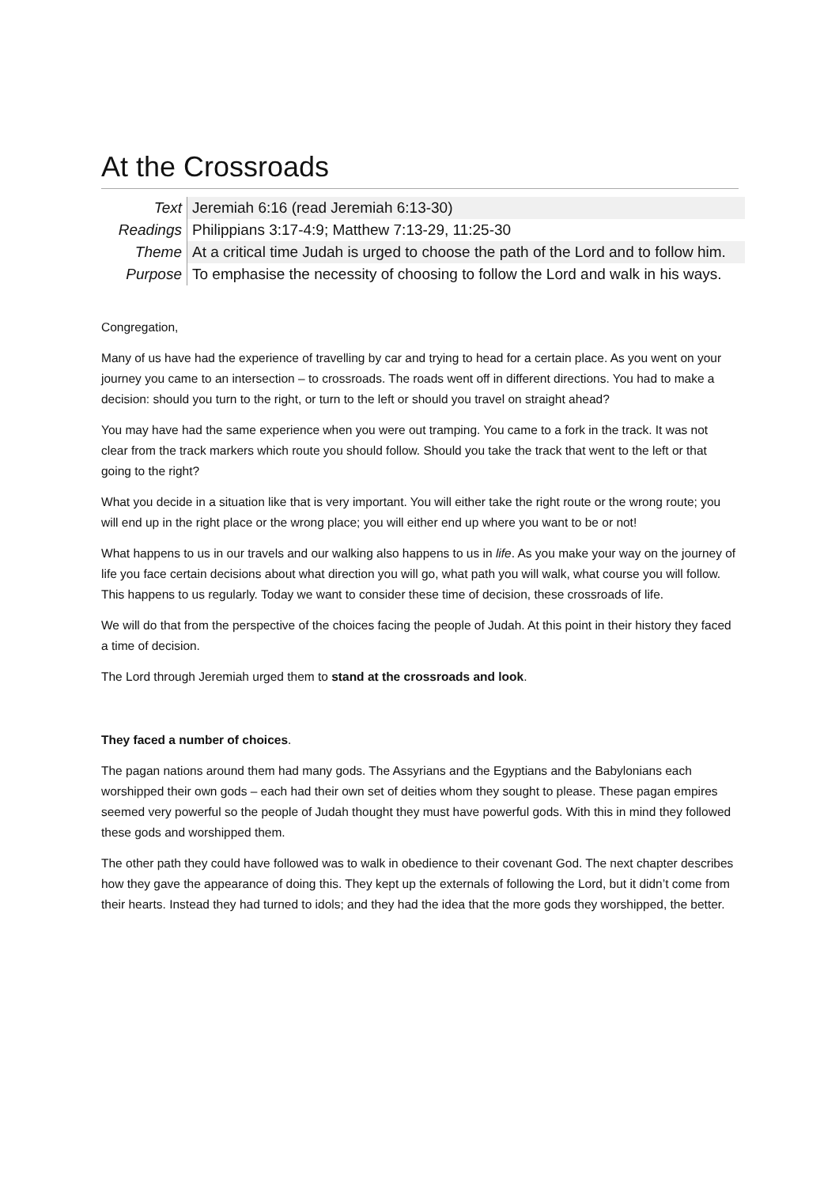At the Crossroads
| Text | Jeremiah 6:16 (read Jeremiah 6:13-30) |
| Readings | Philippians 3:17-4:9; Matthew 7:13-29, 11:25-30 |
| Theme | At a critical time Judah is urged to choose the path of the Lord and to follow him. |
| Purpose | To emphasise the necessity of choosing to follow the Lord and walk in his ways. |
Congregation,
Many of us have had the experience of travelling by car and trying to head for a certain place. As you went on your journey you came to an intersection – to crossroads. The roads went off in different directions. You had to make a decision: should you turn to the right, or turn to the left or should you travel on straight ahead?
You may have had the same experience when you were out tramping. You came to a fork in the track. It was not clear from the track markers which route you should follow. Should you take the track that went to the left or that going to the right?
What you decide in a situation like that is very important. You will either take the right route or the wrong route; you will end up in the right place or the wrong place; you will either end up where you want to be or not!
What happens to us in our travels and our walking also happens to us in life. As you make your way on the journey of life you face certain decisions about what direction you will go, what path you will walk, what course you will follow. This happens to us regularly. Today we want to consider these time of decision, these crossroads of life.
We will do that from the perspective of the choices facing the people of Judah. At this point in their history they faced a time of decision.
The Lord through Jeremiah urged them to stand at the crossroads and look.
They faced a number of choices.
The pagan nations around them had many gods. The Assyrians and the Egyptians and the Babylonians each worshipped their own gods – each had their own set of deities whom they sought to please. These pagan empires seemed very powerful so the people of Judah thought they must have powerful gods. With this in mind they followed these gods and worshipped them.
The other path they could have followed was to walk in obedience to their covenant God. The next chapter describes how they gave the appearance of doing this. They kept up the externals of following the Lord, but it didn’t come from their hearts. Instead they had turned to idols; and they had the idea that the more gods they worshipped, the better.